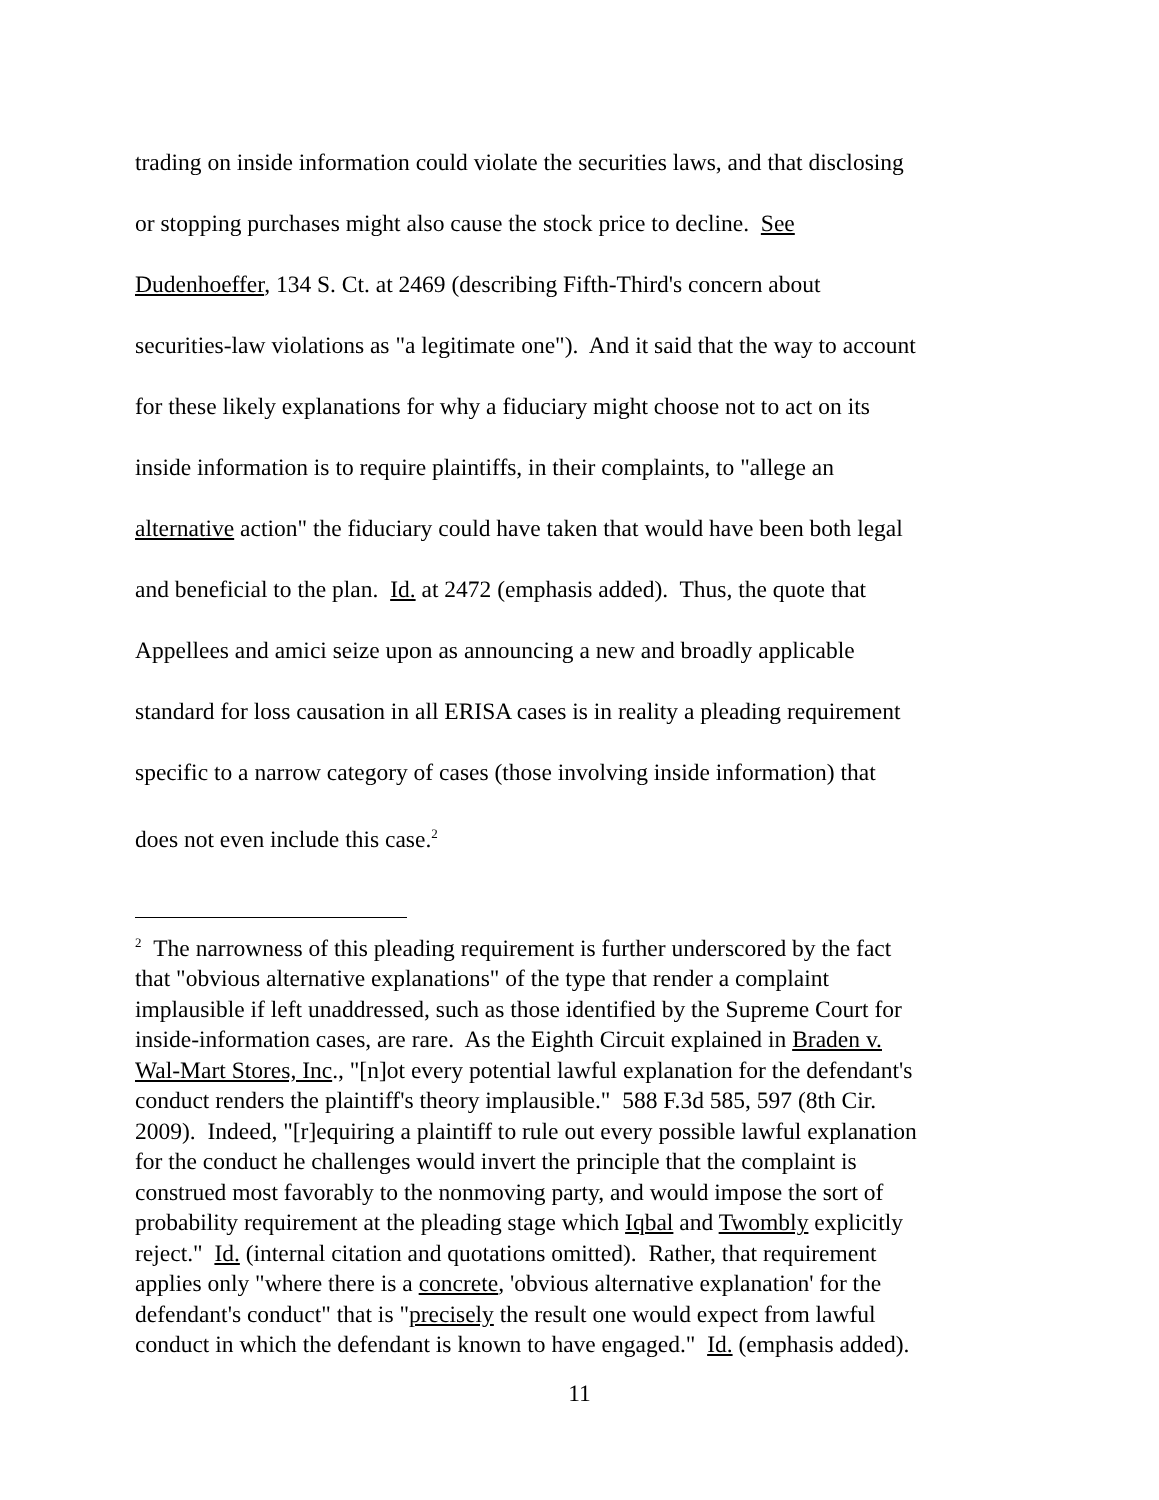trading on inside information could violate the securities laws, and that disclosing
or stopping purchases might also cause the stock price to decline. See
Dudenhoeffer, 134 S. Ct. at 2469 (describing Fifth-Third's concern about
securities-law violations as "a legitimate one"). And it said that the way to account
for these likely explanations for why a fiduciary might choose not to act on its
inside information is to require plaintiffs, in their complaints, to "allege an
alternative action" the fiduciary could have taken that would have been both legal
and beneficial to the plan. Id. at 2472 (emphasis added). Thus, the quote that
Appellees and amici seize upon as announcing a new and broadly applicable
standard for loss causation in all ERISA cases is in reality a pleading requirement
specific to a narrow category of cases (those involving inside information) that
does not even include this case.<sup>2</sup>
<sup>2</sup> The narrowness of this pleading requirement is further underscored by the fact
that "obvious alternative explanations" of the type that render a complaint
implausible if left unaddressed, such as those identified by the Supreme Court for
inside-information cases, are rare. As the Eighth Circuit explained in Braden v.
Wal-Mart Stores, Inc., "[n]ot every potential lawful explanation for the defendant's
conduct renders the plaintiff's theory implausible." 588 F.3d 585, 597 (8th Cir.
2009). Indeed, "[r]equiring a plaintiff to rule out every possible lawful explanation
for the conduct he challenges would invert the principle that the complaint is
construed most favorably to the nonmoving party, and would impose the sort of
probability requirement at the pleading stage which Iqbal and Twombly explicitly
reject." Id. (internal citation and quotations omitted). Rather, that requirement
applies only "where there is a concrete, 'obvious alternative explanation' for the
defendant's conduct" that is "precisely the result one would expect from lawful
conduct in which the defendant is known to have engaged." Id. (emphasis added).
11